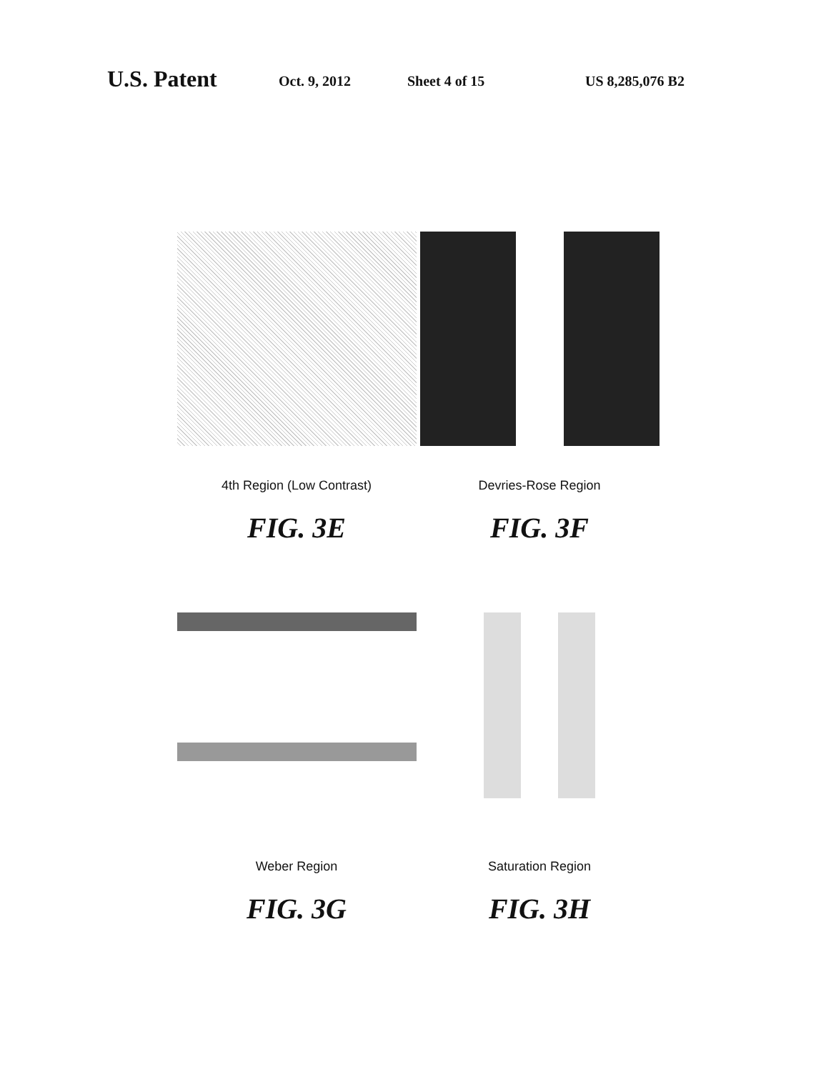U.S. Patent
Oct. 9, 2012 Sheet 4 of 15 US 8,285,076 B2
4th Region (Low Contrast)
FIG. 3E
Devries-Rose Region
FIG. 3F
Weber Region
FIG. 3G
Saturation Region
FIG. 3H